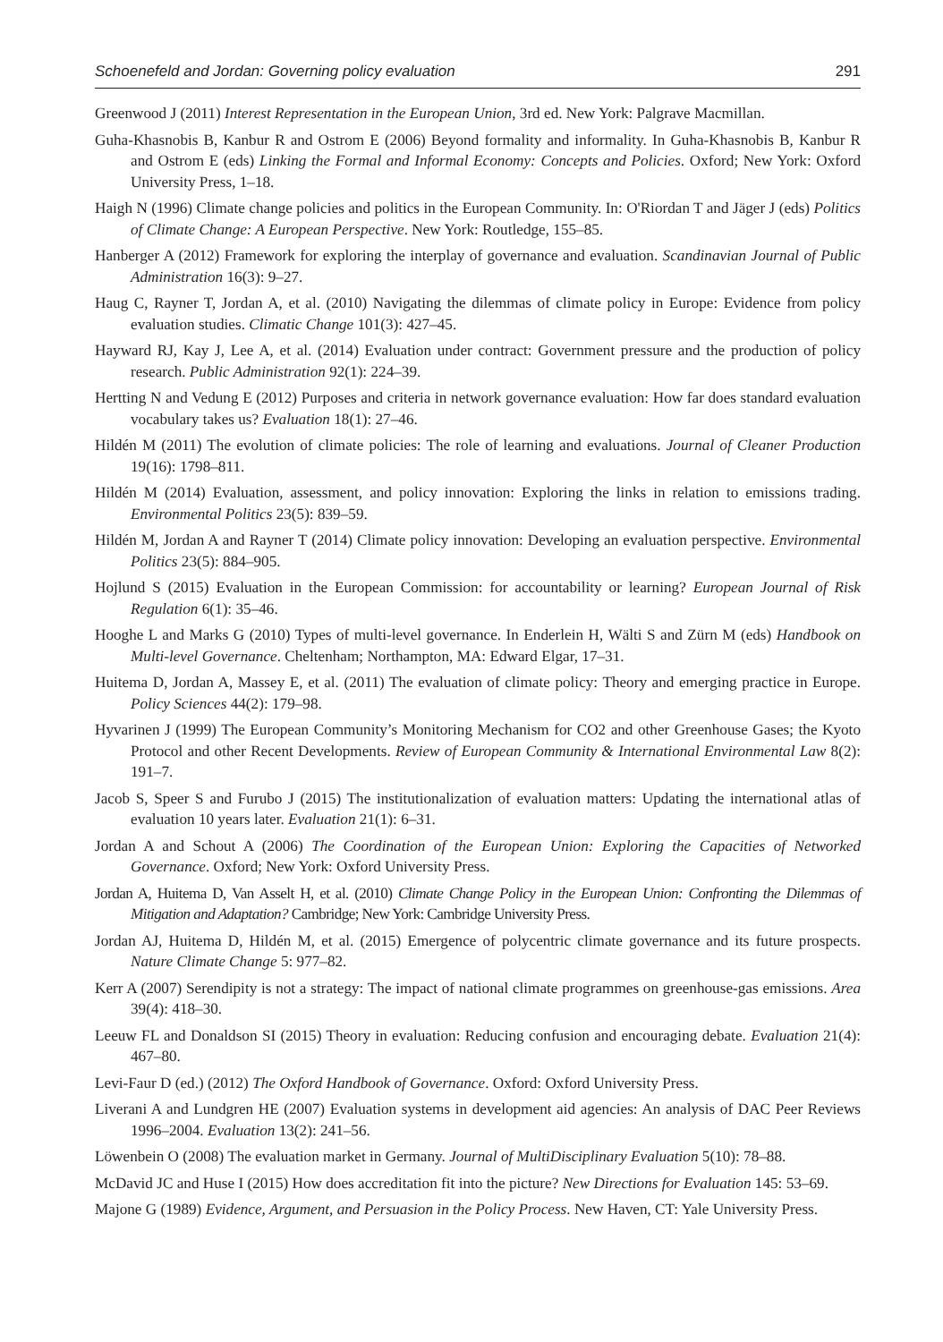Schoenefeld and Jordan: Governing policy evaluation 291
Greenwood J (2011) Interest Representation in the European Union, 3rd ed. New York: Palgrave Macmillan.
Guha-Khasnobis B, Kanbur R and Ostrom E (2006) Beyond formality and informality. In Guha-Khasnobis B, Kanbur R and Ostrom E (eds) Linking the Formal and Informal Economy: Concepts and Policies. Oxford; New York: Oxford University Press, 1–18.
Haigh N (1996) Climate change policies and politics in the European Community. In: O'Riordan T and Jäger J (eds) Politics of Climate Change: A European Perspective. New York: Routledge, 155–85.
Hanberger A (2012) Framework for exploring the interplay of governance and evaluation. Scandinavian Journal of Public Administration 16(3): 9–27.
Haug C, Rayner T, Jordan A, et al. (2010) Navigating the dilemmas of climate policy in Europe: Evidence from policy evaluation studies. Climatic Change 101(3): 427–45.
Hayward RJ, Kay J, Lee A, et al. (2014) Evaluation under contract: Government pressure and the production of policy research. Public Administration 92(1): 224–39.
Hertting N and Vedung E (2012) Purposes and criteria in network governance evaluation: How far does standard evaluation vocabulary takes us? Evaluation 18(1): 27–46.
Hildén M (2011) The evolution of climate policies: The role of learning and evaluations. Journal of Cleaner Production 19(16): 1798–811.
Hildén M (2014) Evaluation, assessment, and policy innovation: Exploring the links in relation to emissions trading. Environmental Politics 23(5): 839–59.
Hildén M, Jordan A and Rayner T (2014) Climate policy innovation: Developing an evaluation perspective. Environmental Politics 23(5): 884–905.
Hojlund S (2015) Evaluation in the European Commission: for accountability or learning? European Journal of Risk Regulation 6(1): 35–46.
Hooghe L and Marks G (2010) Types of multi-level governance. In Enderlein H, Wälti S and Zürn M (eds) Handbook on Multi-level Governance. Cheltenham; Northampton, MA: Edward Elgar, 17–31.
Huitema D, Jordan A, Massey E, et al. (2011) The evaluation of climate policy: Theory and emerging practice in Europe. Policy Sciences 44(2): 179–98.
Hyvarinen J (1999) The European Community’s Monitoring Mechanism for CO2 and other Greenhouse Gases; the Kyoto Protocol and other Recent Developments. Review of European Community & International Environmental Law 8(2): 191–7.
Jacob S, Speer S and Furubo J (2015) The institutionalization of evaluation matters: Updating the international atlas of evaluation 10 years later. Evaluation 21(1): 6–31.
Jordan A and Schout A (2006) The Coordination of the European Union: Exploring the Capacities of Networked Governance. Oxford; New York: Oxford University Press.
Jordan A, Huitema D, Van Asselt H, et al. (2010) Climate Change Policy in the European Union: Confronting the Dilemmas of Mitigation and Adaptation? Cambridge; New York: Cambridge University Press.
Jordan AJ, Huitema D, Hildén M, et al. (2015) Emergence of polycentric climate governance and its future prospects. Nature Climate Change 5: 977–82.
Kerr A (2007) Serendipity is not a strategy: The impact of national climate programmes on greenhouse-gas emissions. Area 39(4): 418–30.
Leeuw FL and Donaldson SI (2015) Theory in evaluation: Reducing confusion and encouraging debate. Evaluation 21(4): 467–80.
Levi-Faur D (ed.) (2012) The Oxford Handbook of Governance. Oxford: Oxford University Press.
Liverani A and Lundgren HE (2007) Evaluation systems in development aid agencies: An analysis of DAC Peer Reviews 1996–2004. Evaluation 13(2): 241–56.
Löwenbein O (2008) The evaluation market in Germany. Journal of MultiDisciplinary Evaluation 5(10): 78–88.
McDavid JC and Huse I (2015) How does accreditation fit into the picture? New Directions for Evaluation 145: 53–69.
Majone G (1989) Evidence, Argument, and Persuasion in the Policy Process. New Haven, CT: Yale University Press.